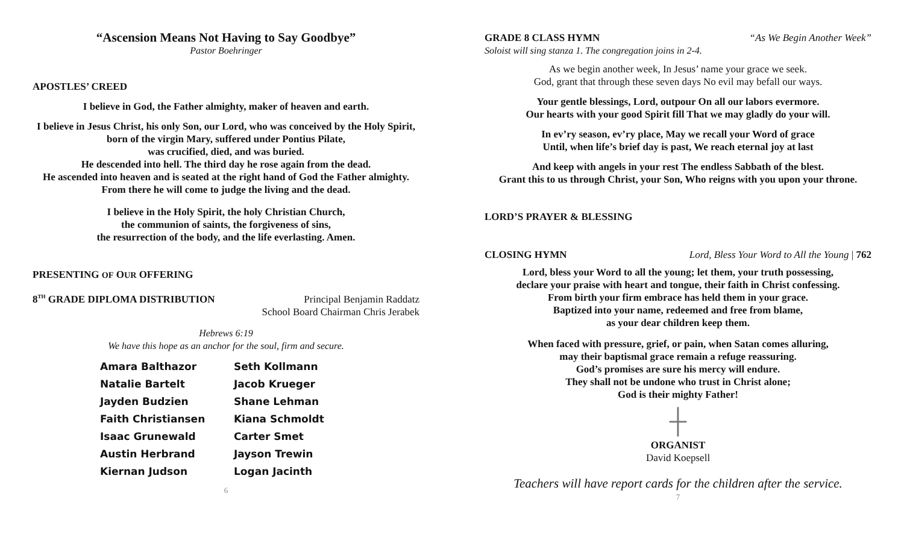“Ascension Means Not Having to Say Goodbye”
Pastor Boehringer
APOSTLES’ CREED
I believe in God, the Father almighty, maker of heaven and earth.
I believe in Jesus Christ, his only Son, our Lord, who was conceived by the Holy Spirit, born of the virgin Mary, suffered under Pontius Pilate,
was crucified, died, and was buried.
He descended into hell. The third day he rose again from the dead.
He ascended into heaven and is seated at the right hand of God the Father almighty. From there he will come to judge the living and the dead.
I believe in the Holy Spirit, the holy Christian Church,
the communion of saints, the forgiveness of sins,
the resurrection of the body, and the life everlasting. Amen.
PRESENTING OF OUR OFFERING
8<sup>TH</sup> GRADE DIPLOMA DISTRIBUTION
Principal Benjamin Raddatz
School Board Chairman Chris Jerabek
Hebrews 6:19
We have this hope as an anchor for the soul, firm and secure.
Amara Balthazor
Seth Kollmann
Natalie Bartelt
Jacob Krueger
Jayden Budzien
Shane Lehman
Faith Christiansen
Kiana Schmoldt
Isaac Grunewald
Carter Smet
Austin Herbrand
Jayson Trewin
Kiernan Judson
Logan Jacinth
6
GRADE 8 CLASS HYMN
“As We Begin Another Week”
Soloist will sing stanza 1. The congregation joins in 2-4.
As we begin another week, In Jesus’ name your grace we seek.
God, grant that through these seven days No evil may befall our ways.
Your gentle blessings, Lord, outpour On all our labors evermore.
Our hearts with your good Spirit fill That we may gladly do your will.
In ev’ry season, ev’ry place, May we recall your Word of grace
Until, when life’s brief day is past, We reach eternal joy at last
And keep with angels in your rest The endless Sabbath of the blest.
Grant this to us through Christ, your Son, Who reigns with you upon your throne.
LORD’S PRAYER & BLESSING
CLOSING HYMN
Lord, Bless Your Word to All the Young | 762
Lord, bless your Word to all the young; let them, your truth possessing,
declare your praise with heart and tongue, their faith in Christ confessing.
From birth your firm embrace has held them in your grace.
Baptized into your name, redeemed and free from blame,
as your dear children keep them.
When faced with pressure, grief, or pain, when Satan comes alluring,
may their baptismal grace remain a refuge reassuring.
God’s promises are sure his mercy will endure.
They shall not be undone who trust in Christ alone;
God is their mighty Father!
┼
ORGANIST
David Koepsell
Teachers will have report cards for the children after the service.
7